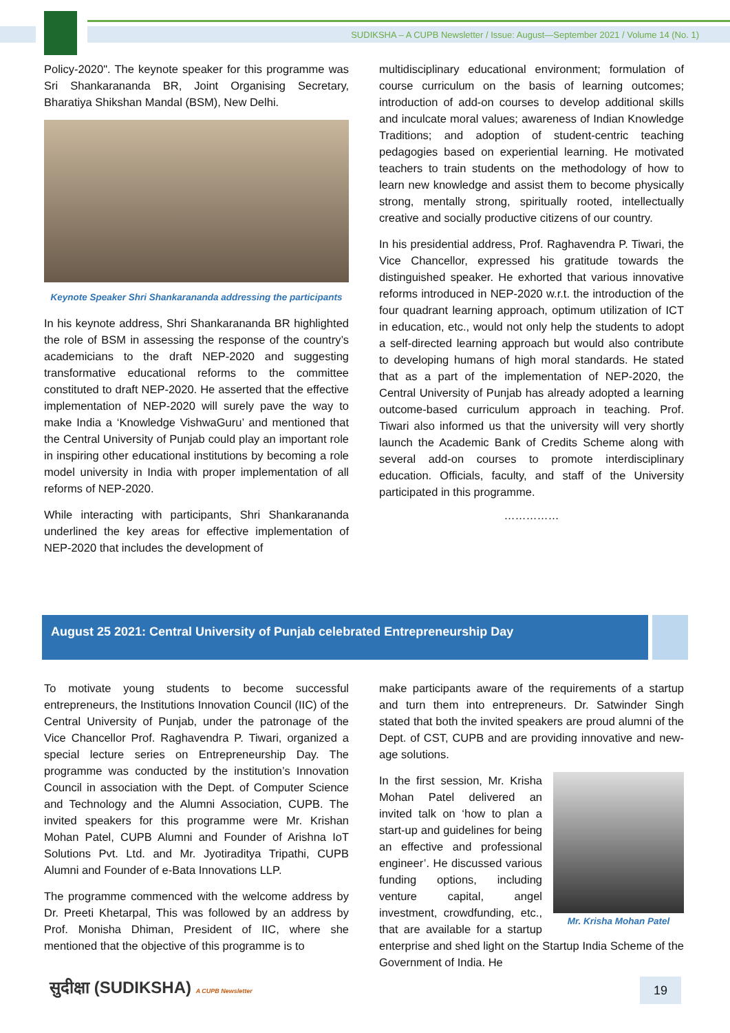SUDIKSHA – A CUPB Newsletter / Issue: August—September 2021 / Volume 14 (No. 1)
Policy-2020". The keynote speaker for this programme was Sri Shankarananda BR, Joint Organising Secretary, Bharatiya Shikshan Mandal (BSM), New Delhi.
Keynote Speaker Shri Shankarananda addressing the participants
In his keynote address, Shri Shankarananda BR highlighted the role of BSM in assessing the response of the country’s academicians to the draft NEP-2020 and suggesting transformative educational reforms to the committee constituted to draft NEP-2020. He asserted that the effective implementation of NEP-2020 will surely pave the way to make India a ‘Knowledge VishwaGuru’ and mentioned that the Central University of Punjab could play an important role in inspiring other educational institutions by becoming a role model university in India with proper implementation of all reforms of NEP-2020.
While interacting with participants, Shri Shankarananda underlined the key areas for effective implementation of NEP-2020 that includes the development of
multidisciplinary educational environment; formulation of course curriculum on the basis of learning outcomes; introduction of add-on courses to develop additional skills and inculcate moral values; awareness of Indian Knowledge Traditions; and adoption of student-centric teaching pedagogies based on experiential learning. He motivated teachers to train students on the methodology of how to learn new knowledge and assist them to become physically strong, mentally strong, spiritually rooted, intellectually creative and socially productive citizens of our country.
In his presidential address, Prof. Raghavendra P. Tiwari, the Vice Chancellor, expressed his gratitude towards the distinguished speaker. He exhorted that various innovative reforms introduced in NEP-2020 w.r.t. the introduction of the four quadrant learning approach, optimum utilization of ICT in education, etc., would not only help the students to adopt a self-directed learning approach but would also contribute to developing humans of high moral standards. He stated that as a part of the implementation of NEP-2020, the Central University of Punjab has already adopted a learning outcome-based curriculum approach in teaching. Prof. Tiwari also informed us that the university will very shortly launch the Academic Bank of Credits Scheme along with several add-on courses to promote interdisciplinary education. Officials, faculty, and staff of the University participated in this programme.
……………
August 25 2021: Central University of Punjab celebrated Entrepreneurship Day
To motivate young students to become successful entrepreneurs, the Institutions Innovation Council (IIC) of the Central University of Punjab, under the patronage of the Vice Chancellor Prof. Raghavendra P. Tiwari, organized a special lecture series on Entrepreneurship Day. The programme was conducted by the institution’s Innovation Council in association with the Dept. of Computer Science and Technology and the Alumni Association, CUPB. The invited speakers for this programme were Mr. Krishan Mohan Patel, CUPB Alumni and Founder of Arishna IoT Solutions Pvt. Ltd. and Mr. Jyotiraditya Tripathi, CUPB Alumni and Founder of e-Bata Innovations LLP.
The programme commenced with the welcome address by Dr. Preeti Khetarpal, This was followed by an address by Prof. Monisha Dhiman, President of IIC, where she mentioned that the objective of this programme is to
make participants aware of the requirements of a startup and turn them into entrepreneurs. Dr. Satwinder Singh stated that both the invited speakers are proud alumni of the Dept. of CST, CUPB and are providing innovative and new-age solutions.
Mr. Krisha Mohan Patel
In the first session, Mr. Krisha Mohan Patel delivered an invited talk on ‘how to plan a start-up and guidelines for being an effective and professional engineer’. He discussed various funding options, including venture capital, angel investment, crowdfunding, etc., that are available for a startup enterprise and shed light on the Startup India Scheme of the Government of India. He
सुदीक्षा (SUDIKSHA) A CUPB Newsletter
19